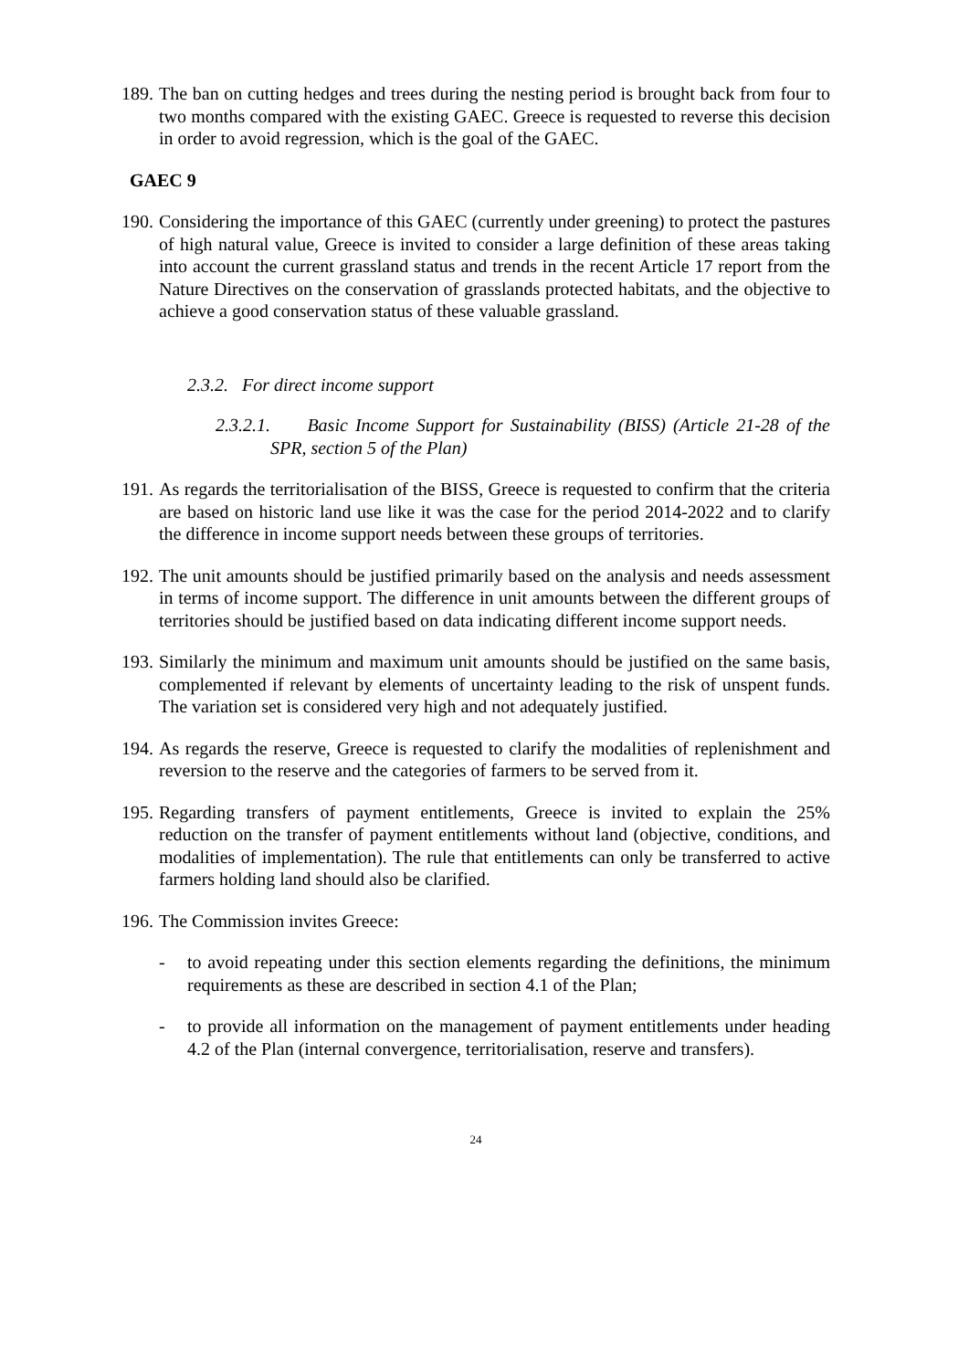189. The ban on cutting hedges and trees during the nesting period is brought back from four to two months compared with the existing GAEC. Greece is requested to reverse this decision in order to avoid regression, which is the goal of the GAEC.
GAEC 9
190. Considering the importance of this GAEC (currently under greening) to protect the pastures of high natural value, Greece is invited to consider a large definition of these areas taking into account the current grassland status and trends in the recent Article 17 report from the Nature Directives on the conservation of grasslands protected habitats, and the objective to achieve a good conservation status of these valuable grassland.
2.3.2. For direct income support
2.3.2.1. Basic Income Support for Sustainability (BISS) (Article 21-28 of the SPR, section 5 of the Plan)
191. As regards the territorialisation of the BISS, Greece is requested to confirm that the criteria are based on historic land use like it was the case for the period 2014-2022 and to clarify the difference in income support needs between these groups of territories.
192. The unit amounts should be justified primarily based on the analysis and needs assessment in terms of income support. The difference in unit amounts between the different groups of territories should be justified based on data indicating different income support needs.
193. Similarly the minimum and maximum unit amounts should be justified on the same basis, complemented if relevant by elements of uncertainty leading to the risk of unspent funds. The variation set is considered very high and not adequately justified.
194. As regards the reserve, Greece is requested to clarify the modalities of replenishment and reversion to the reserve and the categories of farmers to be served from it.
195. Regarding transfers of payment entitlements, Greece is invited to explain the 25% reduction on the transfer of payment entitlements without land (objective, conditions, and modalities of implementation). The rule that entitlements can only be transferred to active farmers holding land should also be clarified.
196. The Commission invites Greece:
- to avoid repeating under this section elements regarding the definitions, the minimum requirements as these are described in section 4.1 of the Plan;
- to provide all information on the management of payment entitlements under heading 4.2 of the Plan (internal convergence, territorialisation, reserve and transfers).
24